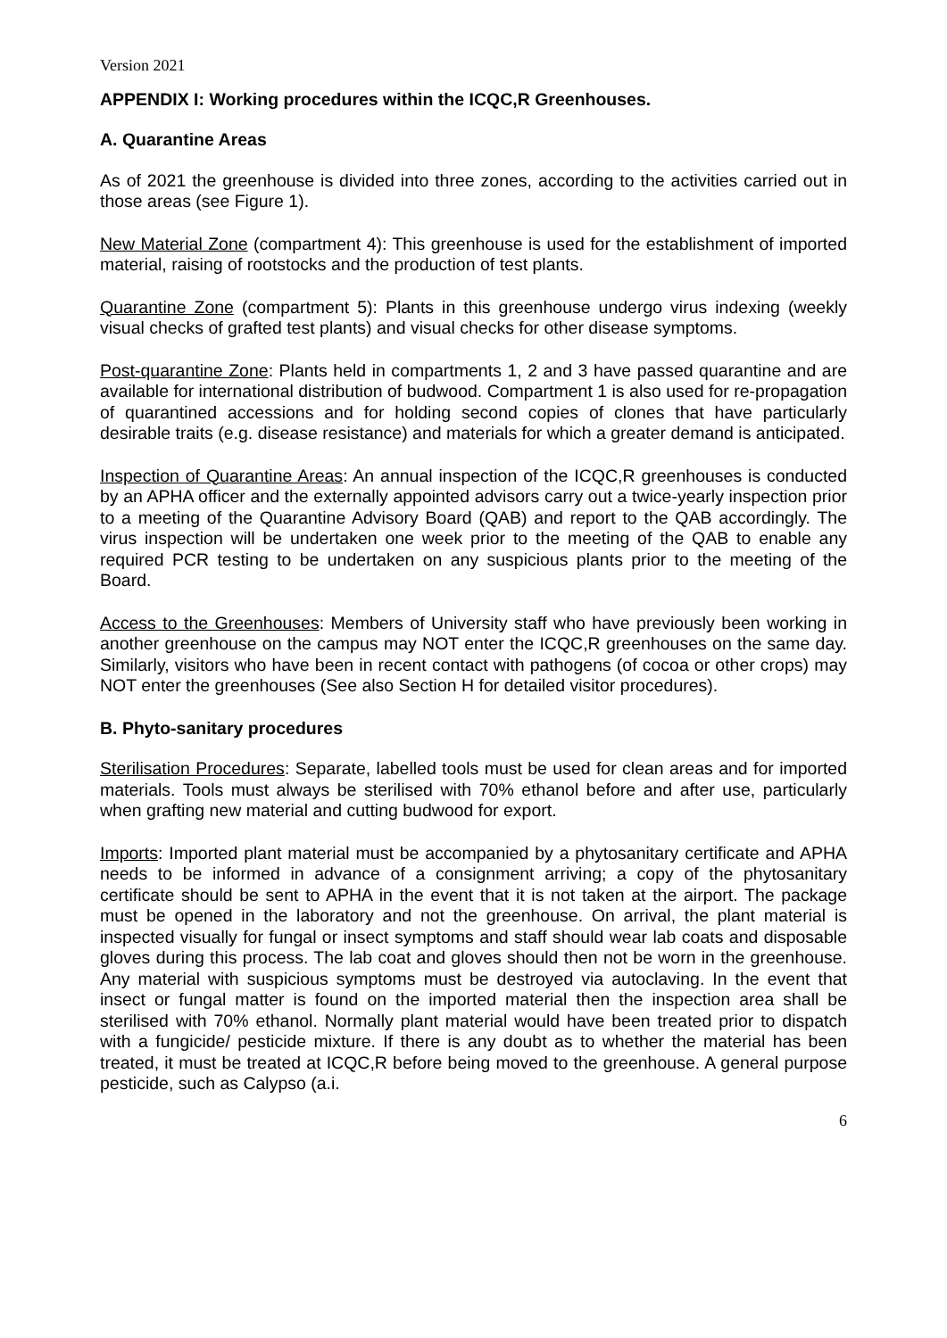Version 2021
APPENDIX I: Working procedures within the ICQC,R Greenhouses.
A. Quarantine Areas
As of 2021 the greenhouse is divided into three zones, according to the activities carried out in those areas (see Figure 1).
New Material Zone (compartment 4): This greenhouse is used for the establishment of imported material, raising of rootstocks and the production of test plants.
Quarantine Zone (compartment 5): Plants in this greenhouse undergo virus indexing (weekly visual checks of grafted test plants) and visual checks for other disease symptoms.
Post-quarantine Zone: Plants held in compartments 1, 2 and 3 have passed quarantine and are available for international distribution of budwood. Compartment 1 is also used for re-propagation of quarantined accessions and for holding second copies of clones that have particularly desirable traits (e.g. disease resistance) and materials for which a greater demand is anticipated.
Inspection of Quarantine Areas: An annual inspection of the ICQC,R greenhouses is conducted by an APHA officer and the externally appointed advisors carry out a twice-yearly inspection prior to a meeting of the Quarantine Advisory Board (QAB) and report to the QAB accordingly. The virus inspection will be undertaken one week prior to the meeting of the QAB to enable any required PCR testing to be undertaken on any suspicious plants prior to the meeting of the Board.
Access to the Greenhouses: Members of University staff who have previously been working in another greenhouse on the campus may NOT enter the ICQC,R greenhouses on the same day. Similarly, visitors who have been in recent contact with pathogens (of cocoa or other crops) may NOT enter the greenhouses (See also Section H for detailed visitor procedures).
B. Phyto-sanitary procedures
Sterilisation Procedures: Separate, labelled tools must be used for clean areas and for imported materials. Tools must always be sterilised with 70% ethanol before and after use, particularly when grafting new material and cutting budwood for export.
Imports: Imported plant material must be accompanied by a phytosanitary certificate and APHA needs to be informed in advance of a consignment arriving; a copy of the phytosanitary certificate should be sent to APHA in the event that it is not taken at the airport. The package must be opened in the laboratory and not the greenhouse. On arrival, the plant material is inspected visually for fungal or insect symptoms and staff should wear lab coats and disposable gloves during this process. The lab coat and gloves should then not be worn in the greenhouse. Any material with suspicious symptoms must be destroyed via autoclaving. In the event that insect or fungal matter is found on the imported material then the inspection area shall be sterilised with 70% ethanol. Normally plant material would have been treated prior to dispatch with a fungicide/ pesticide mixture. If there is any doubt as to whether the material has been treated, it must be treated at ICQC,R before being moved to the greenhouse. A general purpose pesticide, such as Calypso (a.i.
6